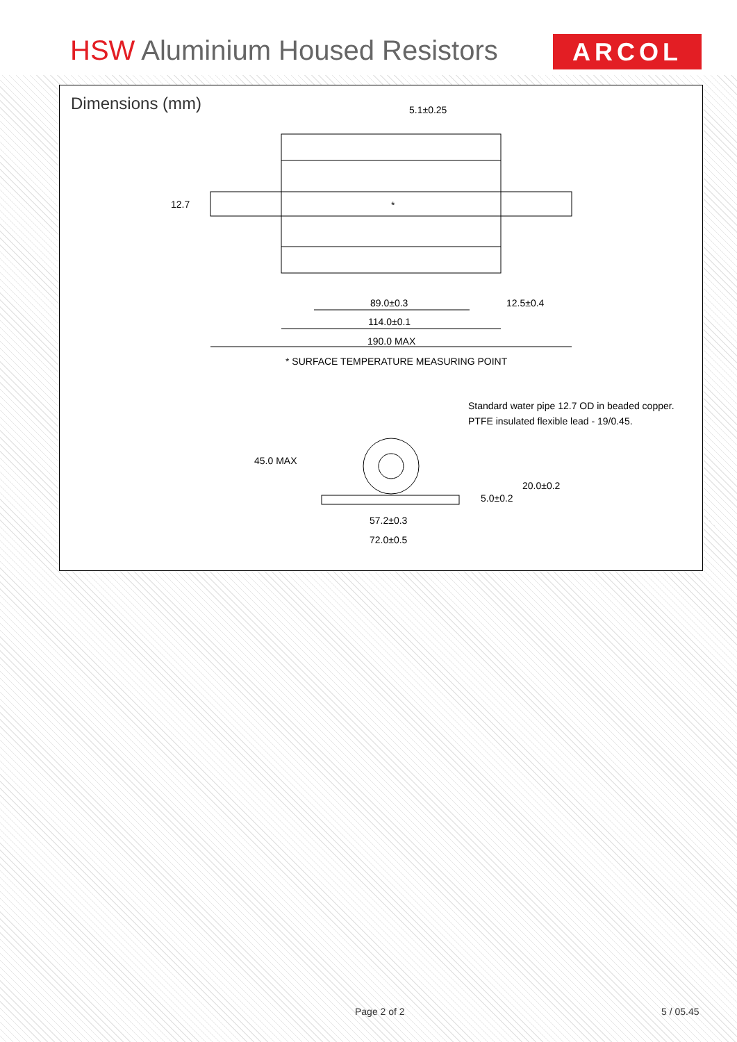HSW Aluminium Housed Resistors ARCOL
Dimensions (mm)
5.1±0.25
12.7
*
89.0±0.3
12.5±0.4
114.0±0.1
190.0 MAX
* SURFACE TEMPERATURE MEASURING POINT
45.0 MAX
20.0±0.2
5.0±0.2
57.2±0.3
72.0±0.5
Standard water pipe 12.7 OD in beaded copper.
PTFE insulated flexible lead - 19/0.45.
Page 2 of 2 5 / 05.45